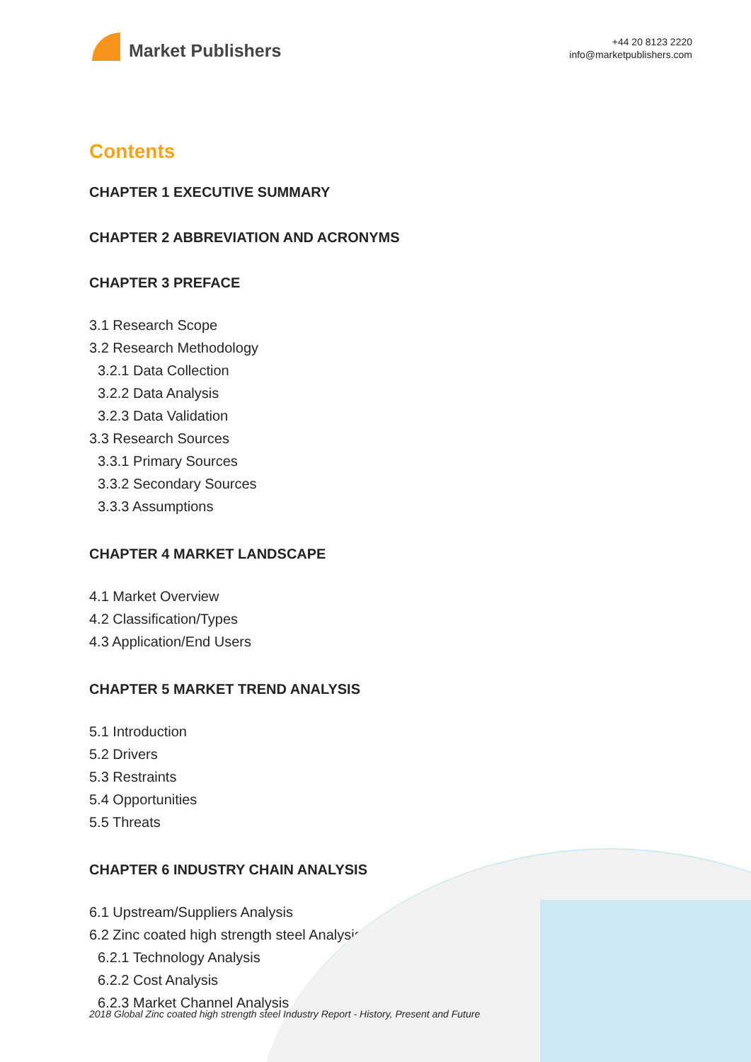Market Publishers
+44 20 8123 2220
info@marketpublishers.com
Contents
CHAPTER 1 EXECUTIVE SUMMARY
CHAPTER 2 ABBREVIATION AND ACRONYMS
CHAPTER 3 PREFACE
3.1 Research Scope
3.2 Research Methodology
3.2.1 Data Collection
3.2.2 Data Analysis
3.2.3 Data Validation
3.3 Research Sources
3.3.1 Primary Sources
3.3.2 Secondary Sources
3.3.3 Assumptions
CHAPTER 4 MARKET LANDSCAPE
4.1 Market Overview
4.2 Classification/Types
4.3 Application/End Users
CHAPTER 5 MARKET TREND ANALYSIS
5.1 Introduction
5.2 Drivers
5.3 Restraints
5.4 Opportunities
5.5 Threats
CHAPTER 6 INDUSTRY CHAIN ANALYSIS
6.1 Upstream/Suppliers Analysis
6.2 Zinc coated high strength steel Analysis
6.2.1 Technology Analysis
6.2.2 Cost Analysis
6.2.3 Market Channel Analysis
2018 Global Zinc coated high strength steel Industry Report - History, Present and Future